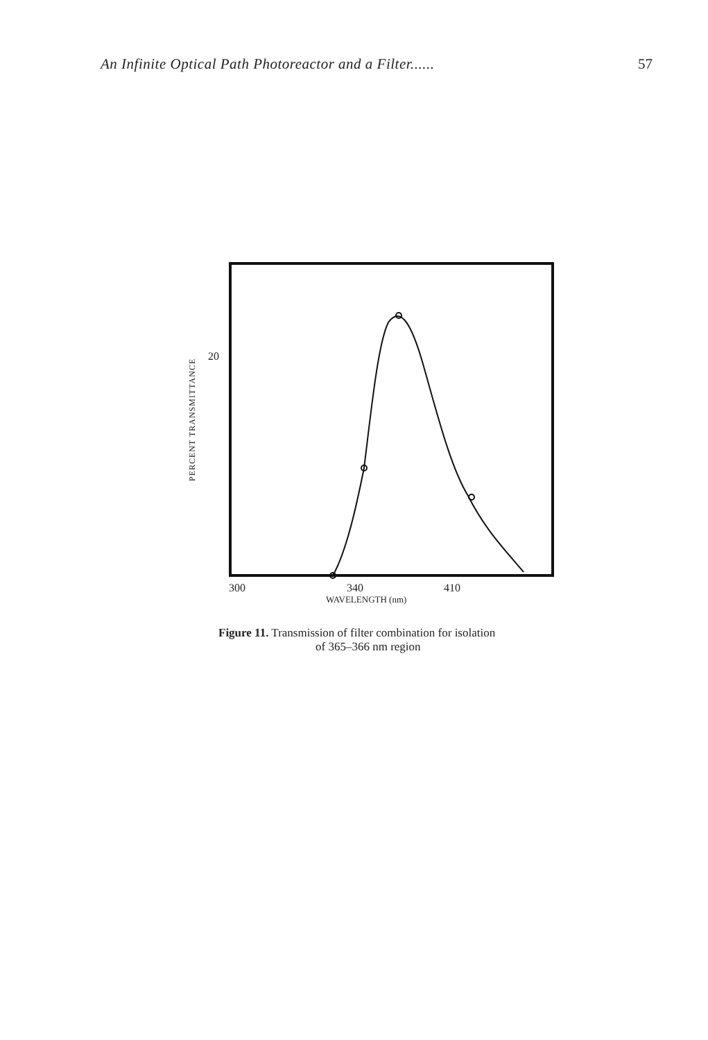An Infinite Optical Path Photoreactor and a Filter...... 57
PERCENT TRANSMITTANCE
20
300 340 410
WAVELENGTH (nm)
Figure 11. Transmission of filter combination for isolation
of 365–366 nm region